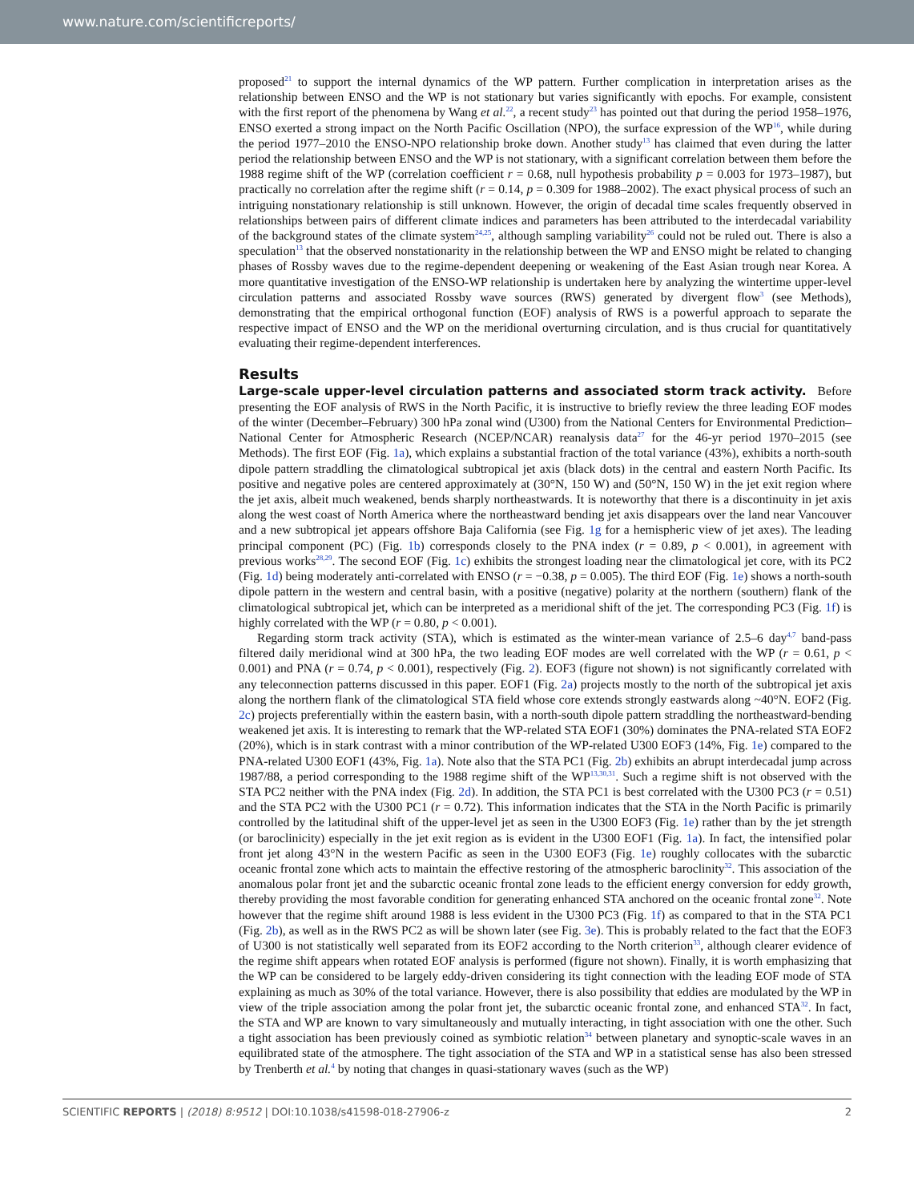www.nature.com/scientificreports/
proposed<sup>21</sup> to support the internal dynamics of the WP pattern. Further complication in interpretation arises as the relationship between ENSO and the WP is not stationary but varies significantly with epochs. For example, consistent with the first report of the phenomena by Wang et al.<sup>22</sup>, a recent study<sup>23</sup> has pointed out that during the period 1958–1976, ENSO exerted a strong impact on the North Pacific Oscillation (NPO), the surface expression of the WP<sup>16</sup>, while during the period 1977–2010 the ENSO-NPO relationship broke down. Another study<sup>13</sup> has claimed that even during the latter period the relationship between ENSO and the WP is not stationary, with a significant correlation between them before the 1988 regime shift of the WP (correlation coefficient r = 0.68, null hypothesis probability p = 0.003 for 1973–1987), but practically no correlation after the regime shift (r = 0.14, p = 0.309 for 1988–2002). The exact physical process of such an intriguing nonstationary relationship is still unknown. However, the origin of decadal time scales frequently observed in relationships between pairs of different climate indices and parameters has been attributed to the interdecadal variability of the background states of the climate system<sup>24,25</sup>, although sampling variability<sup>26</sup> could not be ruled out. There is also a speculation<sup>13</sup> that the observed nonstationarity in the relationship between the WP and ENSO might be related to changing phases of Rossby waves due to the regime-dependent deepening or weakening of the East Asian trough near Korea. A more quantitative investigation of the ENSO-WP relationship is undertaken here by analyzing the wintertime upper-level circulation patterns and associated Rossby wave sources (RWS) generated by divergent flow<sup>3</sup> (see Methods), demonstrating that the empirical orthogonal function (EOF) analysis of RWS is a powerful approach to separate the respective impact of ENSO and the WP on the meridional overturning circulation, and is thus crucial for quantitatively evaluating their regime-dependent interferences.
Results
Large-scale upper-level circulation patterns and associated storm track activity. Before presenting the EOF analysis of RWS in the North Pacific, it is instructive to briefly review the three leading EOF modes of the winter (December–February) 300 hPa zonal wind (U300) from the National Centers for Environmental Prediction–National Center for Atmospheric Research (NCEP/NCAR) reanalysis data<sup>27</sup> for the 46-yr period 1970–2015 (see Methods). The first EOF (Fig. 1a), which explains a substantial fraction of the total variance (43%), exhibits a north-south dipole pattern straddling the climatological subtropical jet axis (black dots) in the central and eastern North Pacific. Its positive and negative poles are centered approximately at (30°N, 150 W) and (50°N, 150 W) in the jet exit region where the jet axis, albeit much weakened, bends sharply northeastwards. It is noteworthy that there is a discontinuity in jet axis along the west coast of North America where the northeastward bending jet axis disappears over the land near Vancouver and a new subtropical jet appears offshore Baja California (see Fig. 1g for a hemispheric view of jet axes). The leading principal component (PC) (Fig. 1b) corresponds closely to the PNA index (r = 0.89, p < 0.001), in agreement with previous works<sup>28,29</sup>. The second EOF (Fig. 1c) exhibits the strongest loading near the climatological jet core, with its PC2 (Fig. 1d) being moderately anti-correlated with ENSO (r = −0.38, p = 0.005). The third EOF (Fig. 1e) shows a north-south dipole pattern in the western and central basin, with a positive (negative) polarity at the northern (southern) flank of the climatological subtropical jet, which can be interpreted as a meridional shift of the jet. The corresponding PC3 (Fig. 1f) is highly correlated with the WP (r = 0.80, p < 0.001).
Regarding storm track activity (STA), which is estimated as the winter-mean variance of 2.5–6 day<sup>4,7</sup> band-pass filtered daily meridional wind at 300 hPa, the two leading EOF modes are well correlated with the WP (r = 0.61, p < 0.001) and PNA (r = 0.74, p < 0.001), respectively (Fig. 2). EOF3 (figure not shown) is not significantly correlated with any teleconnection patterns discussed in this paper. EOF1 (Fig. 2a) projects mostly to the north of the subtropical jet axis along the northern flank of the climatological STA field whose core extends strongly eastwards along ~40°N. EOF2 (Fig. 2c) projects preferentially within the eastern basin, with a north-south dipole pattern straddling the northeastward-bending weakened jet axis. It is interesting to remark that the WP-related STA EOF1 (30%) dominates the PNA-related STA EOF2 (20%), which is in stark contrast with a minor contribution of the WP-related U300 EOF3 (14%, Fig. 1e) compared to the PNA-related U300 EOF1 (43%, Fig. 1a). Note also that the STA PC1 (Fig. 2b) exhibits an abrupt interdecadal jump across 1987/88, a period corresponding to the 1988 regime shift of the WP<sup>13,30,31</sup>. Such a regime shift is not observed with the STA PC2 neither with the PNA index (Fig. 2d). In addition, the STA PC1 is best correlated with the U300 PC3 (r = 0.51) and the STA PC2 with the U300 PC1 (r = 0.72). This information indicates that the STA in the North Pacific is primarily controlled by the latitudinal shift of the upper-level jet as seen in the U300 EOF3 (Fig. 1e) rather than by the jet strength (or baroclinicity) especially in the jet exit region as is evident in the U300 EOF1 (Fig. 1a). In fact, the intensified polar front jet along 43°N in the western Pacific as seen in the U300 EOF3 (Fig. 1e) roughly collocates with the subarctic oceanic frontal zone which acts to maintain the effective restoring of the atmospheric baroclinity<sup>32</sup>. This association of the anomalous polar front jet and the subarctic oceanic frontal zone leads to the efficient energy conversion for eddy growth, thereby providing the most favorable condition for generating enhanced STA anchored on the oceanic frontal zone<sup>32</sup>. Note however that the regime shift around 1988 is less evident in the U300 PC3 (Fig. 1f) as compared to that in the STA PC1 (Fig. 2b), as well as in the RWS PC2 as will be shown later (see Fig. 3e). This is probably related to the fact that the EOF3 of U300 is not statistically well separated from its EOF2 according to the North criterion<sup>33</sup>, although clearer evidence of the regime shift appears when rotated EOF analysis is performed (figure not shown). Finally, it is worth emphasizing that the WP can be considered to be largely eddy-driven considering its tight connection with the leading EOF mode of STA explaining as much as 30% of the total variance. However, there is also possibility that eddies are modulated by the WP in view of the triple association among the polar front jet, the subarctic oceanic frontal zone, and enhanced STA<sup>32</sup>. In fact, the STA and WP are known to vary simultaneously and mutually interacting, in tight association with one the other. Such a tight association has been previously coined as symbiotic relation<sup>34</sup> between planetary and synoptic-scale waves in an equilibrated state of the atmosphere. The tight association of the STA and WP in a statistical sense has also been stressed by Trenberth et al.<sup>4</sup> by noting that changes in quasi-stationary waves (such as the WP)
SCIENTIFIC REPORTS | (2018) 8:9512 | DOI:10.1038/s41598-018-27906-z 2